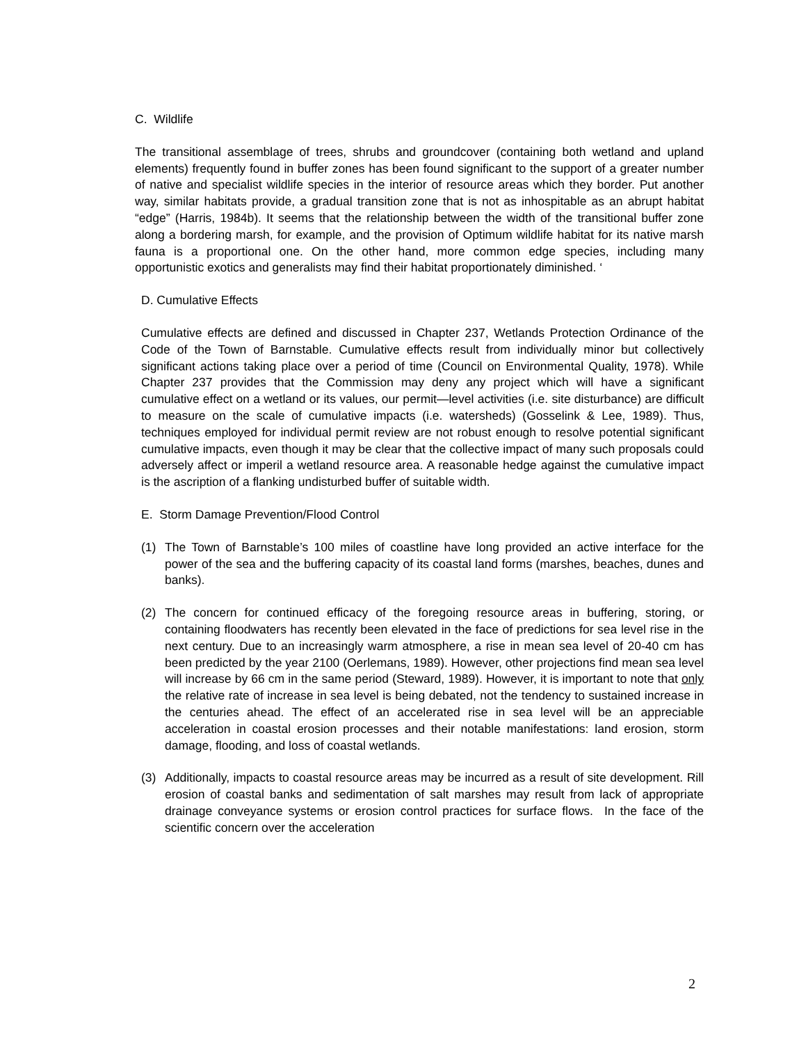C. Wildlife
The transitional assemblage of trees, shrubs and groundcover (containing both wetland and upland elements) frequently found in buffer zones has been found significant to the support of a greater number of native and specialist wildlife species in the interior of resource areas which they border. Put another way, similar habitats provide, a gradual transition zone that is not as inhospitable as an abrupt habitat “edge” (Harris, 1984b). It seems that the relationship between the width of the transitional buffer zone along a bordering marsh, for example, and the provision of Optimum wildlife habitat for its native marsh fauna is a proportional one. On the other hand, more common edge species, including many opportunistic exotics and generalists may find their habitat proportionately diminished. ‘
D. Cumulative Effects
Cumulative effects are defined and discussed in Chapter 237, Wetlands Protection Ordinance of the Code of the Town of Barnstable. Cumulative effects result from individually minor but collectively significant actions taking place over a period of time (Council on Environmental Quality, 1978). While Chapter 237 provides that the Commission may deny any project which will have a significant cumulative effect on a wetland or its values, our permit—level activities (i.e. site disturbance) are difficult to measure on the scale of cumulative impacts (i.e. watersheds) (Gosselink & Lee, 1989). Thus, techniques employed for individual permit review are not robust enough to resolve potential significant cumulative impacts, even though it may be clear that the collective impact of many such proposals could adversely affect or imperil a wetland resource area. A reasonable hedge against the cumulative impact is the ascription of a flanking undisturbed buffer of suitable width.
E. Storm Damage Prevention/Flood Control
(1) The Town of Barnstable’s 100 miles of coastline have long provided an active interface for the power of the sea and the buffering capacity of its coastal land forms (marshes, beaches, dunes and banks).
(2) The concern for continued efficacy of the foregoing resource areas in buffering, storing, or containing floodwaters has recently been elevated in the face of predictions for sea level rise in the next century. Due to an increasingly warm atmosphere, a rise in mean sea level of 20-40 cm has been predicted by the year 2100 (Oerlemans, 1989). However, other projections find mean sea level will increase by 66 cm in the same period (Steward, 1989). However, it is important to note that only the relative rate of increase in sea level is being debated, not the tendency to sustained increase in the centuries ahead. The effect of an accelerated rise in sea level will be an appreciable acceleration in coastal erosion processes and their notable manifestations: land erosion, storm damage, flooding, and loss of coastal wetlands.
(3) Additionally, impacts to coastal resource areas may be incurred as a result of site development. Rill erosion of coastal banks and sedimentation of salt marshes may result from lack of appropriate drainage conveyance systems or erosion control practices for surface flows. In the face of the scientific concern over the acceleration
2